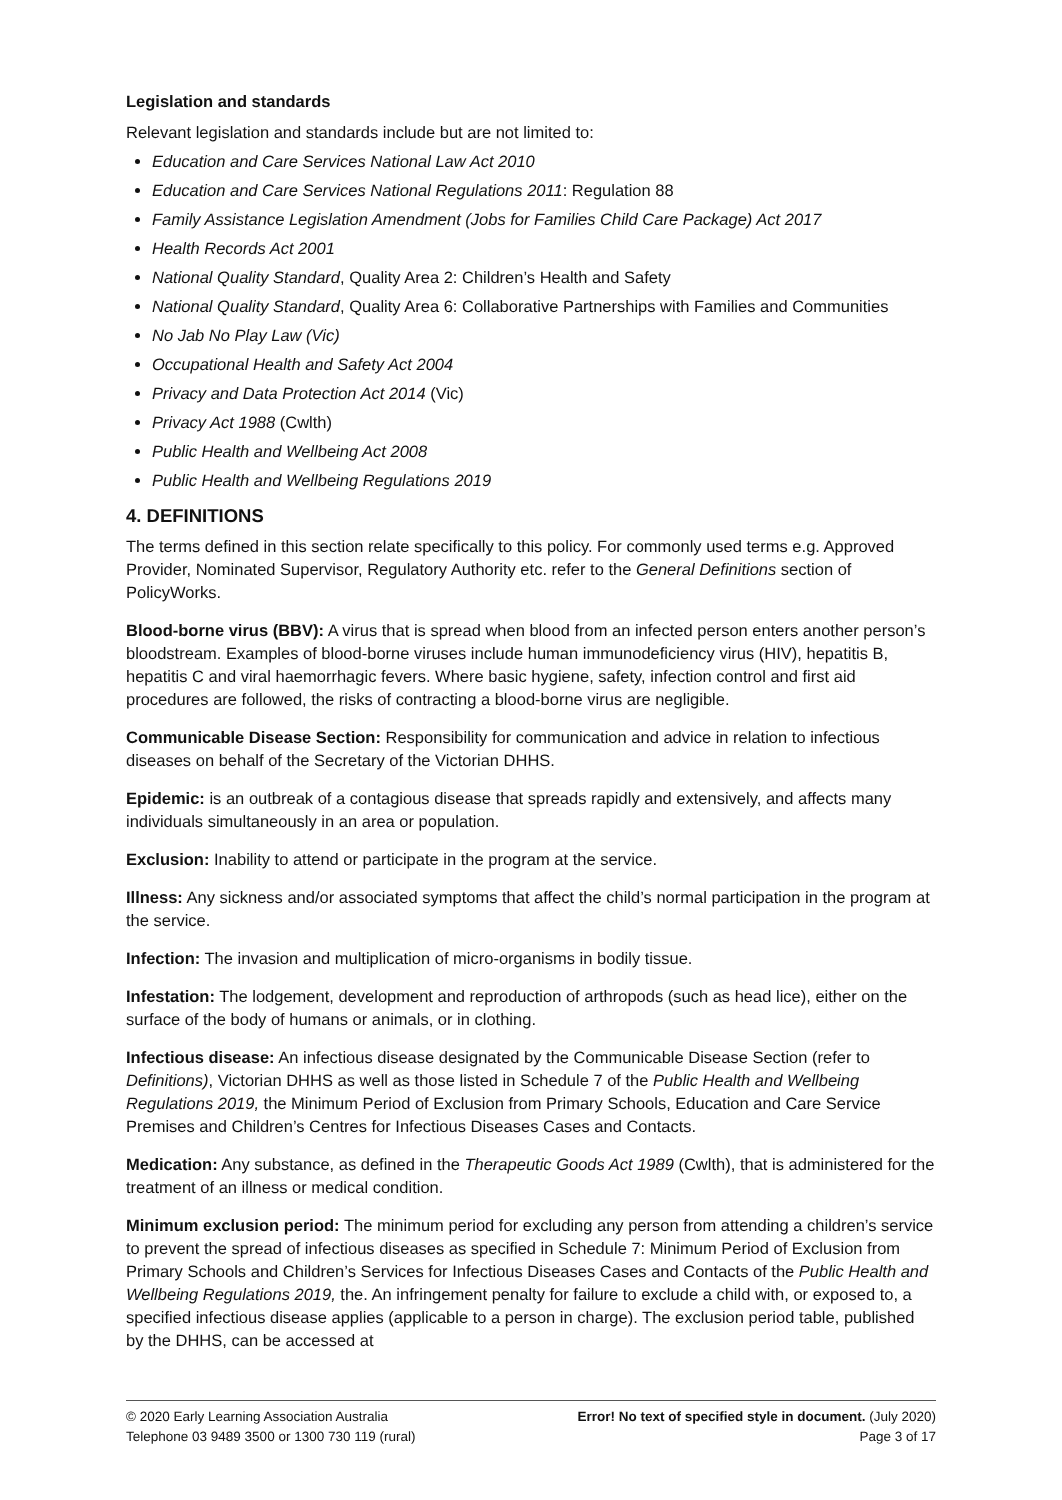Legislation and standards
Relevant legislation and standards include but are not limited to:
Education and Care Services National Law Act 2010
Education and Care Services National Regulations 2011: Regulation 88
Family Assistance Legislation Amendment (Jobs for Families Child Care Package) Act 2017
Health Records Act 2001
National Quality Standard, Quality Area 2: Children’s Health and Safety
National Quality Standard, Quality Area 6: Collaborative Partnerships with Families and Communities
No Jab No Play Law (Vic)
Occupational Health and Safety Act 2004
Privacy and Data Protection Act 2014 (Vic)
Privacy Act 1988 (Cwlth)
Public Health and Wellbeing Act 2008
Public Health and Wellbeing Regulations 2019
4. DEFINITIONS
The terms defined in this section relate specifically to this policy. For commonly used terms e.g. Approved Provider, Nominated Supervisor, Regulatory Authority etc. refer to the General Definitions section of PolicyWorks.
Blood-borne virus (BBV): A virus that is spread when blood from an infected person enters another person’s bloodstream. Examples of blood-borne viruses include human immunodeficiency virus (HIV), hepatitis B, hepatitis C and viral haemorrhagic fevers. Where basic hygiene, safety, infection control and first aid procedures are followed, the risks of contracting a blood-borne virus are negligible.
Communicable Disease Section: Responsibility for communication and advice in relation to infectious diseases on behalf of the Secretary of the Victorian DHHS.
Epidemic: is an outbreak of a contagious disease that spreads rapidly and extensively, and affects many individuals simultaneously in an area or population.
Exclusion: Inability to attend or participate in the program at the service.
Illness: Any sickness and/or associated symptoms that affect the child’s normal participation in the program at the service.
Infection: The invasion and multiplication of micro-organisms in bodily tissue.
Infestation: The lodgement, development and reproduction of arthropods (such as head lice), either on the surface of the body of humans or animals, or in clothing.
Infectious disease: An infectious disease designated by the Communicable Disease Section (refer to Definitions), Victorian DHHS as well as those listed in Schedule 7 of the Public Health and Wellbeing Regulations 2019, the Minimum Period of Exclusion from Primary Schools, Education and Care Service Premises and Children’s Centres for Infectious Diseases Cases and Contacts.
Medication: Any substance, as defined in the Therapeutic Goods Act 1989 (Cwlth), that is administered for the treatment of an illness or medical condition.
Minimum exclusion period: The minimum period for excluding any person from attending a children’s service to prevent the spread of infectious diseases as specified in Schedule 7: Minimum Period of Exclusion from Primary Schools and Children’s Services for Infectious Diseases Cases and Contacts of the Public Health and Wellbeing Regulations 2019, the. An infringement penalty for failure to exclude a child with, or exposed to, a specified infectious disease applies (applicable to a person in charge). The exclusion period table, published by the DHHS, can be accessed at
© 2020 Early Learning Association Australia
Telephone 03 9489 3500 or 1300 730 119 (rural)
Error! No text of specified style in document. (July 2020)
Page 3 of 17